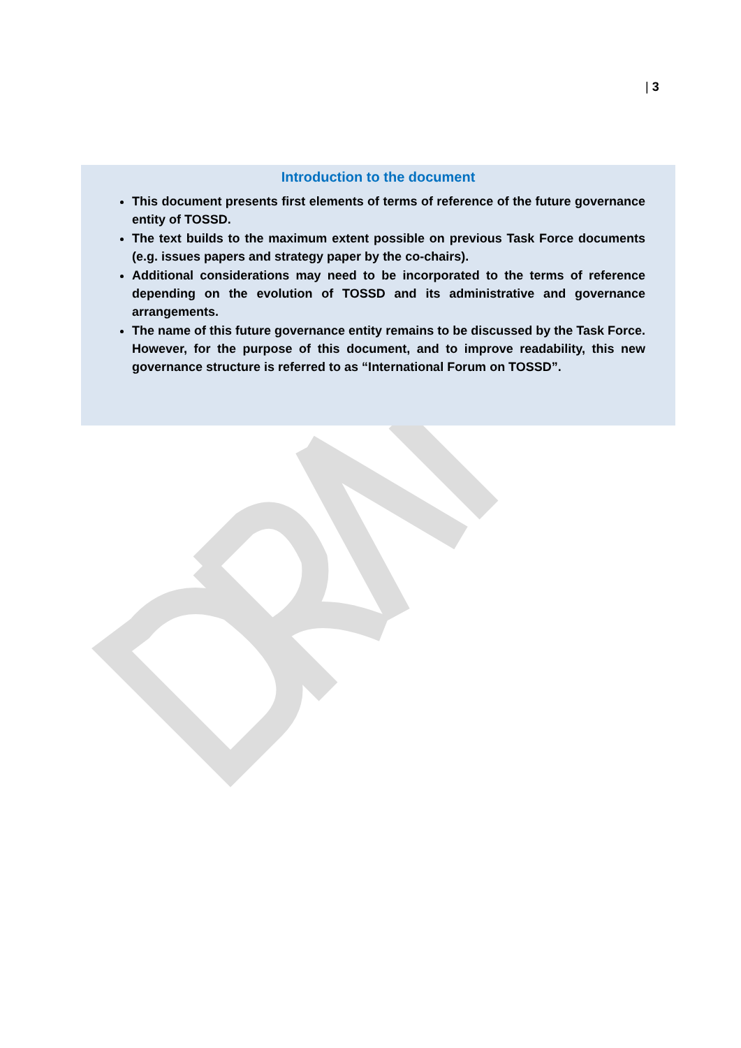| 3
Introduction to the document
This document presents first elements of terms of reference of the future governance entity of TOSSD.
The text builds to the maximum extent possible on previous Task Force documents (e.g. issues papers and strategy paper by the co-chairs).
Additional considerations may need to be incorporated to the terms of reference depending on the evolution of TOSSD and its administrative and governance arrangements.
The name of this future governance entity remains to be discussed by the Task Force. However, for the purpose of this document, and to improve readability, this new governance structure is referred to as “International Forum on TOSSD”.